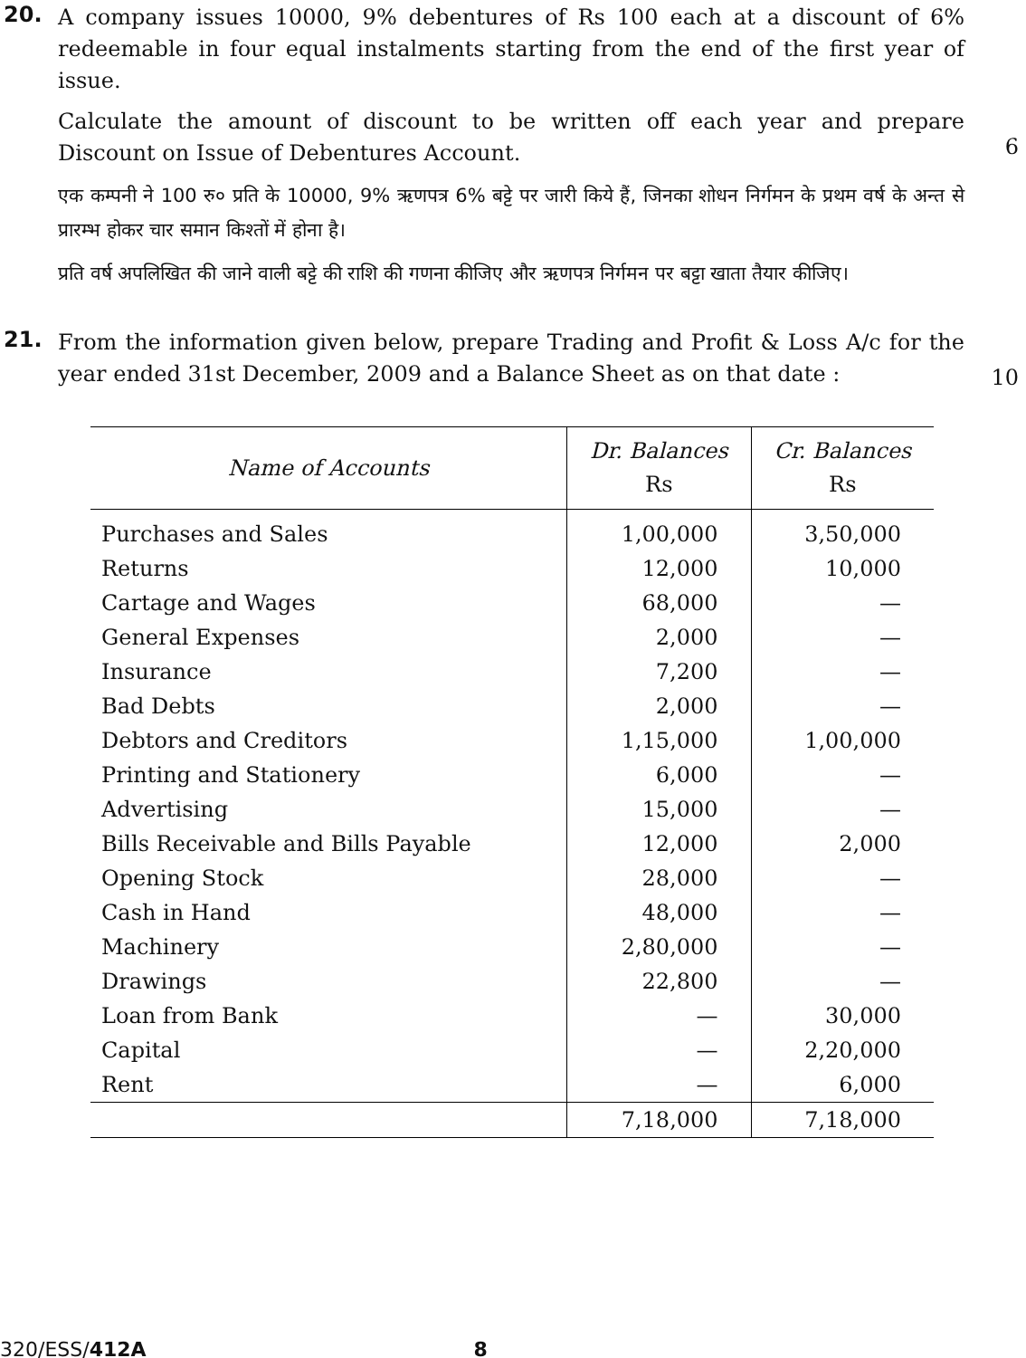20.
A company issues 10000, 9% debentures of Rs 100 each at a discount of 6% redeemable in four equal instalments starting from the end of the first year of issue.
Calculate the amount of discount to be written off each year and prepare Discount on Issue of Debentures Account.
एक कम्पनी ने 100 रु० प्रति के 10000, 9% ऋणपत्र 6% बट्टे पर जारी किये हैं, जिनका शोधन निर्गमन के प्रथम वर्ष के अन्त से प्रारम्भ होकर चार समान किश्तों में होना है।
प्रति वर्ष अपलिखित की जाने वाली बट्टे की राशि की गणना कीजिए और ऋणपत्र निर्गमन पर बट्टा खाता तैयार कीजिए।
6
21.
From the information given below, prepare Trading and Profit & Loss A/c for the year ended 31st December, 2009 and a Balance Sheet as on that date :
10
| Name of Accounts | Dr. Balances Rs | Cr. Balances Rs |
| --- | --- | --- |
| Purchases and Sales | 1,00,000 | 3,50,000 |
| Returns | 12,000 | 10,000 |
| Cartage and Wages | 68,000 | — |
| General Expenses | 2,000 | — |
| Insurance | 7,200 | — |
| Bad Debts | 2,000 | — |
| Debtors and Creditors | 1,15,000 | 1,00,000 |
| Printing and Stationery | 6,000 | — |
| Advertising | 15,000 | — |
| Bills Receivable and Bills Payable | 12,000 | 2,000 |
| Opening Stock | 28,000 | — |
| Cash in Hand | 48,000 | — |
| Machinery | 2,80,000 | — |
| Drawings | 22,800 | — |
| Loan from Bank | — | 30,000 |
| Capital | — | 2,20,000 |
| Rent | — | 6,000 |
| | 7,18,000 | 7,18,000 |
320/ESS/412A 8